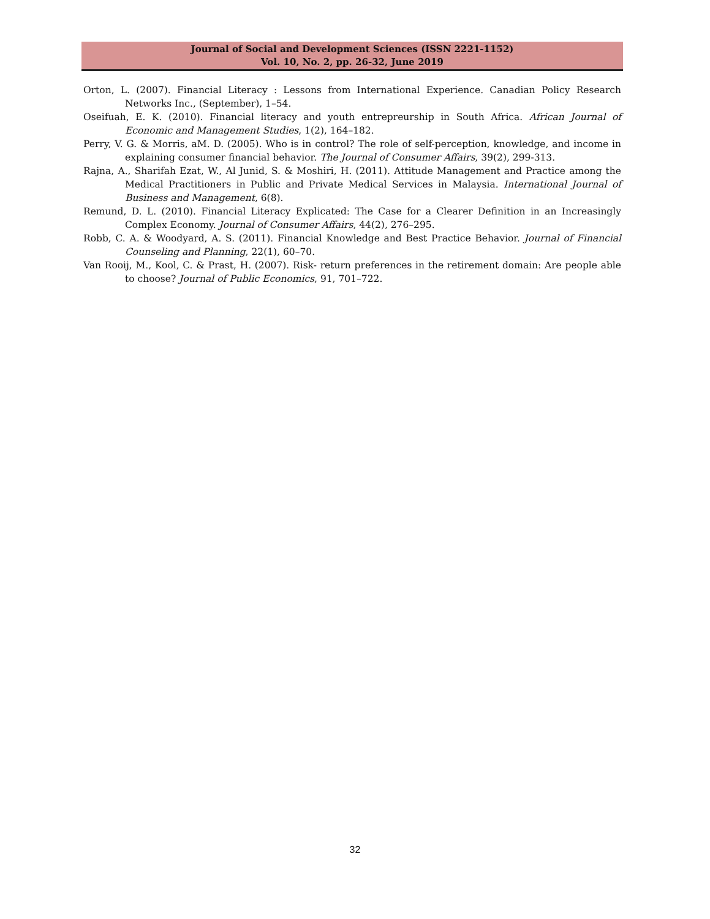Journal of Social and Development Sciences (ISSN 2221-1152)
Vol. 10, No. 2, pp. 26-32, June 2019
Orton, L. (2007). Financial Literacy : Lessons from International Experience. Canadian Policy Research Networks Inc., (September), 1–54.
Oseifuah, E. K. (2010). Financial literacy and youth entrepreurship in South Africa. African Journal of Economic and Management Studies, 1(2), 164–182.
Perry, V. G. & Morris, aM. D. (2005). Who is in control? The role of self-perception, knowledge, and income in explaining consumer financial behavior. The Journal of Consumer Affairs, 39(2), 299-313.
Rajna, A., Sharifah Ezat, W., Al Junid, S. & Moshiri, H. (2011). Attitude Management and Practice among the Medical Practitioners in Public and Private Medical Services in Malaysia. International Journal of Business and Management, 6(8).
Remund, D. L. (2010). Financial Literacy Explicated: The Case for a Clearer Definition in an Increasingly Complex Economy. Journal of Consumer Affairs, 44(2), 276–295.
Robb, C. A. & Woodyard, A. S. (2011). Financial Knowledge and Best Practice Behavior. Journal of Financial Counseling and Planning, 22(1), 60–70.
Van Rooij, M., Kool, C. & Prast, H. (2007). Risk- return preferences in the retirement domain: Are people able to choose? Journal of Public Economics, 91, 701–722.
32